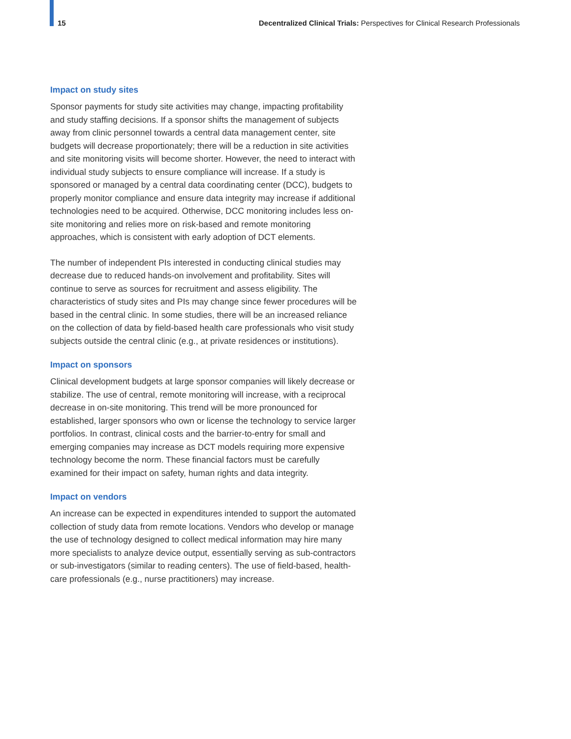15 Decentralized Clinical Trials: Perspectives for Clinical Research Professionals
Impact on study sites
Sponsor payments for study site activities may change, impacting profitability and study staffing decisions. If a sponsor shifts the management of subjects away from clinic personnel towards a central data management center, site budgets will decrease proportionately; there will be a reduction in site activities and site monitoring visits will become shorter. However, the need to interact with individual study subjects to ensure compliance will increase. If a study is sponsored or managed by a central data coordinating center (DCC), budgets to properly monitor compliance and ensure data integrity may increase if additional technologies need to be acquired. Otherwise, DCC monitoring includes less on-site monitoring and relies more on risk-based and remote monitoring approaches, which is consistent with early adoption of DCT elements.
The number of independent PIs interested in conducting clinical studies may decrease due to reduced hands-on involvement and profitability. Sites will continue to serve as sources for recruitment and assess eligibility. The characteristics of study sites and PIs may change since fewer procedures will be based in the central clinic. In some studies, there will be an increased reliance on the collection of data by field-based health care professionals who visit study subjects outside the central clinic (e.g., at private residences or institutions).
Impact on sponsors
Clinical development budgets at large sponsor companies will likely decrease or stabilize. The use of central, remote monitoring will increase, with a reciprocal decrease in on-site monitoring. This trend will be more pronounced for established, larger sponsors who own or license the technology to service larger portfolios. In contrast, clinical costs and the barrier-to-entry for small and emerging companies may increase as DCT models requiring more expensive technology become the norm. These financial factors must be carefully examined for their impact on safety, human rights and data integrity.
Impact on vendors
An increase can be expected in expenditures intended to support the automated collection of study data from remote locations. Vendors who develop or manage the use of technology designed to collect medical information may hire many more specialists to analyze device output, essentially serving as sub-contractors or sub-investigators (similar to reading centers). The use of field-based, health-care professionals (e.g., nurse practitioners) may increase.